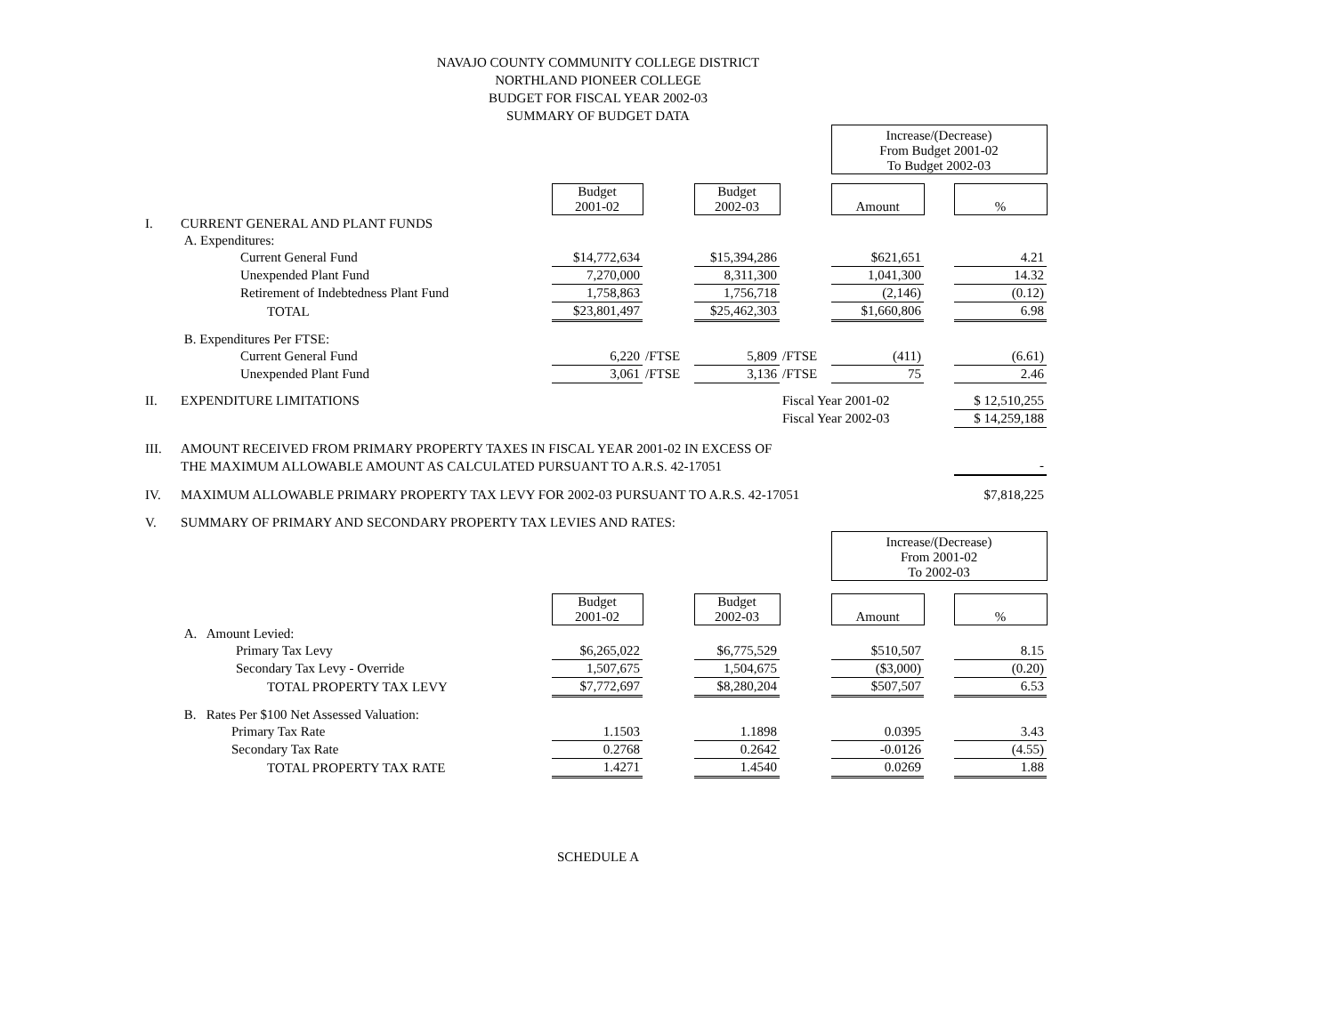NAVAJO COUNTY COMMUNITY COLLEGE DISTRICT
NORTHLAND PIONEER COLLEGE
BUDGET FOR FISCAL YEAR 2002-03
SUMMARY OF BUDGET DATA
| | | | | | | Increase/(Decrease) From Budget 2001-02 To Budget 2002-03 | | |
| | | Budget 2001-02 | | Budget 2002-03 | | Amount | | % |
| I. | CURRENT GENERAL AND PLANT FUNDS | | | | | | | |
| | A. Expenditures: | | | | | | | |
| | Current General Fund | $14,772,634 | | $15,394,286 | | $621,651 | | 4.21 |
| | Unexpended Plant Fund | 7,270,000 | | 8,311,300 | | 1,041,300 | | 14.32 |
| | Retirement of Indebtedness Plant Fund | 1,758,863 | | 1,756,718 | | (2,146) | | (0.12) |
| | TOTAL | $23,801,497 | | $25,462,303 | | $1,660,806 | | 6.98 |
| | B. Expenditures Per FTSE: | | | | | | | |
| | Current General Fund | 6,220 | /FTSE | 5,809 | /FTSE | (411) | | (6.61) |
| | Unexpended Plant Fund | 3,061 | /FTSE | 3,136 | /FTSE | 75 | | 2.46 |
| II. | EXPENDITURE LIMITATIONS | | | | Fiscal Year 2001-02 | | | $ 12,510,255 |
| | | | | | Fiscal Year 2002-03 | | | $ 14,259,188 |
| III. | AMOUNT RECEIVED FROM PRIMARY PROPERTY TAXES IN FISCAL YEAR 2001-02 IN EXCESS OF | | | | | | | |
| | THE MAXIMUM ALLOWABLE AMOUNT AS CALCULATED PURSUANT TO A.R.S. 42-17051 | | | | | | | - |
| IV. | MAXIMUM ALLOWABLE PRIMARY PROPERTY TAX LEVY FOR 2002-03 PURSUANT TO A.R.S. 42-17051 | | | | | | | $7,818,225 |
| V. | SUMMARY OF PRIMARY AND SECONDARY PROPERTY TAX LEVIES AND RATES: | | | | | | | |
| | | | | | | Increase/(Decrease) From 2001-02 To 2002-03 | | |
| | | Budget 2001-02 | | Budget 2002-03 | | Amount | | % |
| | A. Amount Levied: | | | | | | | |
| | Primary Tax Levy | $6,265,022 | | $6,775,529 | | $510,507 | | 8.15 |
| | Secondary Tax Levy - Override | 1,507,675 | | 1,504,675 | | ($3,000) | | (0.20) |
| | TOTAL PROPERTY TAX LEVY | $7,772,697 | | $8,280,204 | | $507,507 | | 6.53 |
| | B. Rates Per $100 Net Assessed Valuation: | | | | | | | |
| | Primary Tax Rate | 1.1503 | | 1.1898 | | 0.0395 | | 3.43 |
| | Secondary Tax Rate | 0.2768 | | 0.2642 | | -0.0126 | | (4.55) |
| | TOTAL PROPERTY TAX RATE | 1.4271 | | 1.4540 | | 0.0269 | | 1.88 |
SCHEDULE A